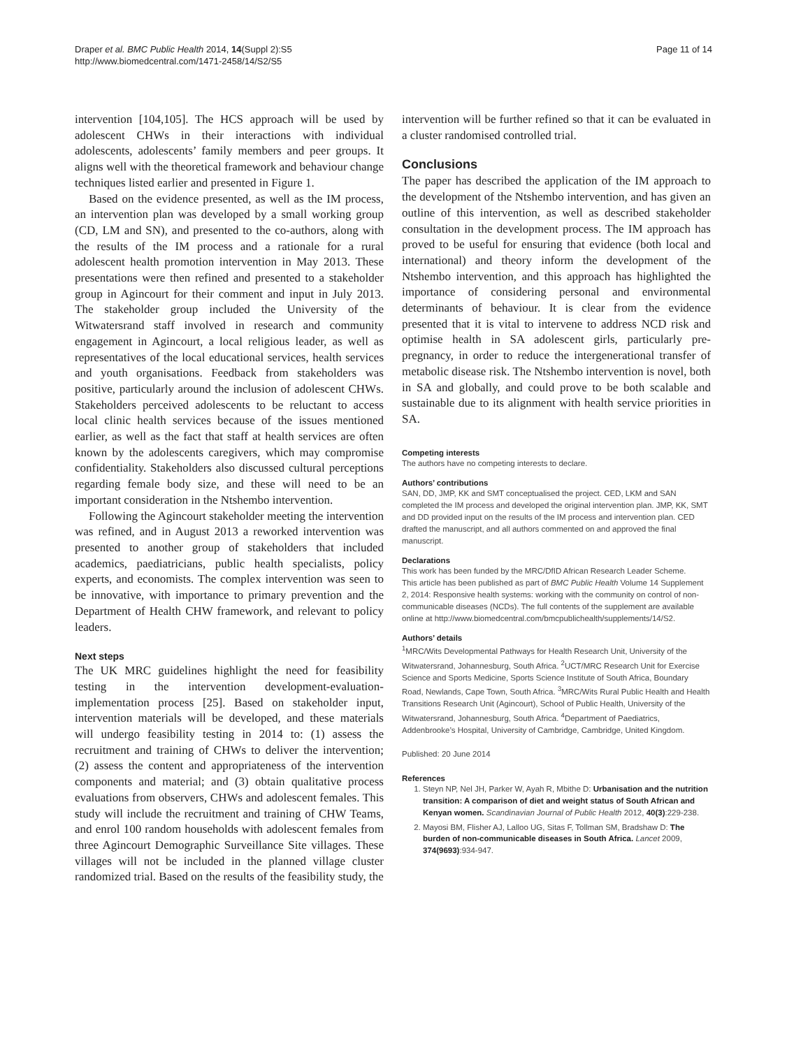Draper et al. BMC Public Health 2014, 14(Suppl 2):S5
http://www.biomedcentral.com/1471-2458/14/S2/S5
Page 11 of 14
intervention [104,105]. The HCS approach will be used by adolescent CHWs in their interactions with individual adolescents, adolescents’ family members and peer groups. It aligns well with the theoretical framework and behaviour change techniques listed earlier and presented in Figure 1.
Based on the evidence presented, as well as the IM process, an intervention plan was developed by a small working group (CD, LM and SN), and presented to the co-authors, along with the results of the IM process and a rationale for a rural adolescent health promotion intervention in May 2013. These presentations were then refined and presented to a stakeholder group in Agincourt for their comment and input in July 2013. The stakeholder group included the University of the Witwatersrand staff involved in research and community engagement in Agincourt, a local religious leader, as well as representatives of the local educational services, health services and youth organisations. Feedback from stakeholders was positive, particularly around the inclusion of adolescent CHWs. Stakeholders perceived adolescents to be reluctant to access local clinic health services because of the issues mentioned earlier, as well as the fact that staff at health services are often known by the adolescents caregivers, which may compromise confidentiality. Stakeholders also discussed cultural perceptions regarding female body size, and these will need to be an important consideration in the Ntshembo intervention.
Following the Agincourt stakeholder meeting the intervention was refined, and in August 2013 a reworked intervention was presented to another group of stakeholders that included academics, paediatricians, public health specialists, policy experts, and economists. The complex intervention was seen to be innovative, with importance to primary prevention and the Department of Health CHW framework, and relevant to policy leaders.
Next steps
The UK MRC guidelines highlight the need for feasibility testing in the intervention development-evaluation-implementation process [25]. Based on stakeholder input, intervention materials will be developed, and these materials will undergo feasibility testing in 2014 to: (1) assess the recruitment and training of CHWs to deliver the intervention; (2) assess the content and appropriateness of the intervention components and material; and (3) obtain qualitative process evaluations from observers, CHWs and adolescent females. This study will include the recruitment and training of CHW Teams, and enrol 100 random households with adolescent females from three Agincourt Demographic Surveillance Site villages. These villages will not be included in the planned village cluster randomized trial. Based on the results of the feasibility study, the
intervention will be further refined so that it can be evaluated in a cluster randomised controlled trial.
Conclusions
The paper has described the application of the IM approach to the development of the Ntshembo intervention, and has given an outline of this intervention, as well as described stakeholder consultation in the development process. The IM approach has proved to be useful for ensuring that evidence (both local and international) and theory inform the development of the Ntshembo intervention, and this approach has highlighted the importance of considering personal and environmental determinants of behaviour. It is clear from the evidence presented that it is vital to intervene to address NCD risk and optimise health in SA adolescent girls, particularly pre-pregnancy, in order to reduce the intergenerational transfer of metabolic disease risk. The Ntshembo intervention is novel, both in SA and globally, and could prove to be both scalable and sustainable due to its alignment with health service priorities in SA.
Competing interests
The authors have no competing interests to declare.
Authors’ contributions
SAN, DD, JMP, KK and SMT conceptualised the project. CED, LKM and SAN completed the IM process and developed the original intervention plan. JMP, KK, SMT and DD provided input on the results of the IM process and intervention plan. CED drafted the manuscript, and all authors commented on and approved the final manuscript.
Declarations
This work has been funded by the MRC/DfID African Research Leader Scheme.
This article has been published as part of BMC Public Health Volume 14 Supplement 2, 2014: Responsive health systems: working with the community on control of non-communicable diseases (NCDs). The full contents of the supplement are available online at http://www.biomedcentral.com/bmcpublichealth/supplements/14/S2.
Authors’ details
<sup>1</sup> MRC/Wits Developmental Pathways for Health Research Unit, University of the Witwatersrand, Johannesburg, South Africa. <sup>2</sup>UCT/MRC Research Unit for Exercise Science and Sports Medicine, Sports Science Institute of South Africa, Boundary Road, Newlands, Cape Town, South Africa. <sup>3</sup>MRC/Wits Rural Public Health and Health Transitions Research Unit (Agincourt), School of Public Health, University of the Witwatersrand, Johannesburg, South Africa. <sup>4</sup>Department of Paediatrics, Addenbrooke’s Hospital, University of Cambridge, Cambridge, United Kingdom.
Published: 20 June 2014
References
1. Steyn NP, Nel JH, Parker W, Ayah R, Mbithe D: Urbanisation and the nutrition transition: A comparison of diet and weight status of South African and Kenyan women. Scandinavian Journal of Public Health 2012, 40(3):229-238.
2. Mayosi BM, Flisher AJ, Lalloo UG, Sitas F, Tollman SM, Bradshaw D: The burden of non-communicable diseases in South Africa. Lancet 2009, 374(9693):934-947.